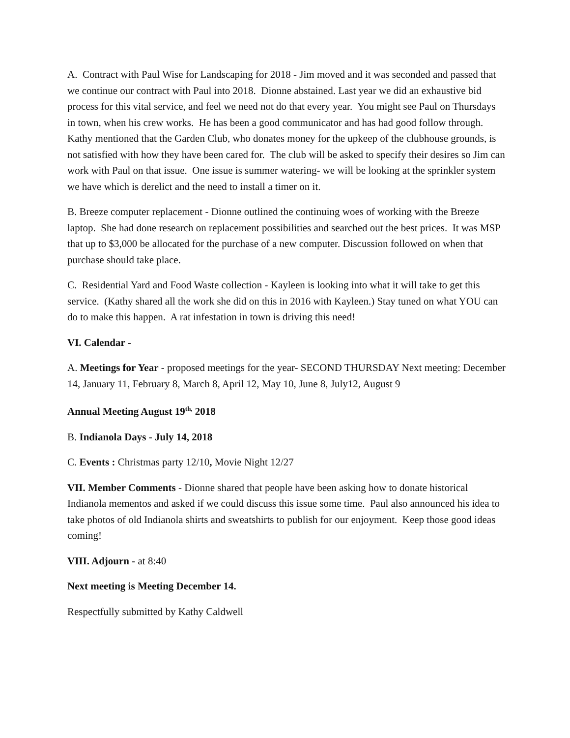A. Contract with Paul Wise for Landscaping for 2018 - Jim moved and it was seconded and passed that we continue our contract with Paul into 2018. Dionne abstained. Last year we did an exhaustive bid process for this vital service, and feel we need not do that every year. You might see Paul on Thursdays in town, when his crew works. He has been a good communicator and has had good follow through. Kathy mentioned that the Garden Club, who donates money for the upkeep of the clubhouse grounds, is not satisfied with how they have been cared for. The club will be asked to specify their desires so Jim can work with Paul on that issue. One issue is summer watering- we will be looking at the sprinkler system we have which is derelict and the need to install a timer on it.
B. Breeze computer replacement - Dionne outlined the continuing woes of working with the Breeze laptop. She had done research on replacement possibilities and searched out the best prices. It was MSP that up to $3,000 be allocated for the purchase of a new computer. Discussion followed on when that purchase should take place.
C. Residential Yard and Food Waste collection - Kayleen is looking into what it will take to get this service. (Kathy shared all the work she did on this in 2016 with Kayleen.) Stay tuned on what YOU can do to make this happen. A rat infestation in town is driving this need!
VI. Calendar -
A. Meetings for Year - proposed meetings for the year- SECOND THURSDAY Next meeting: December 14, January 11, February 8, March 8, April 12, May 10, June 8, July12, August 9
Annual Meeting August 19<sup>th,</sup> 2018
B. Indianola Days - July 14, 2018
C. Events : Christmas party 12/10, Movie Night 12/27
VII. Member Comments - Dionne shared that people have been asking how to donate historical Indianola mementos and asked if we could discuss this issue some time. Paul also announced his idea to take photos of old Indianola shirts and sweatshirts to publish for our enjoyment. Keep those good ideas coming!
VIII. Adjourn - at 8:40
Next meeting is Meeting December 14.
Respectfully submitted by Kathy Caldwell